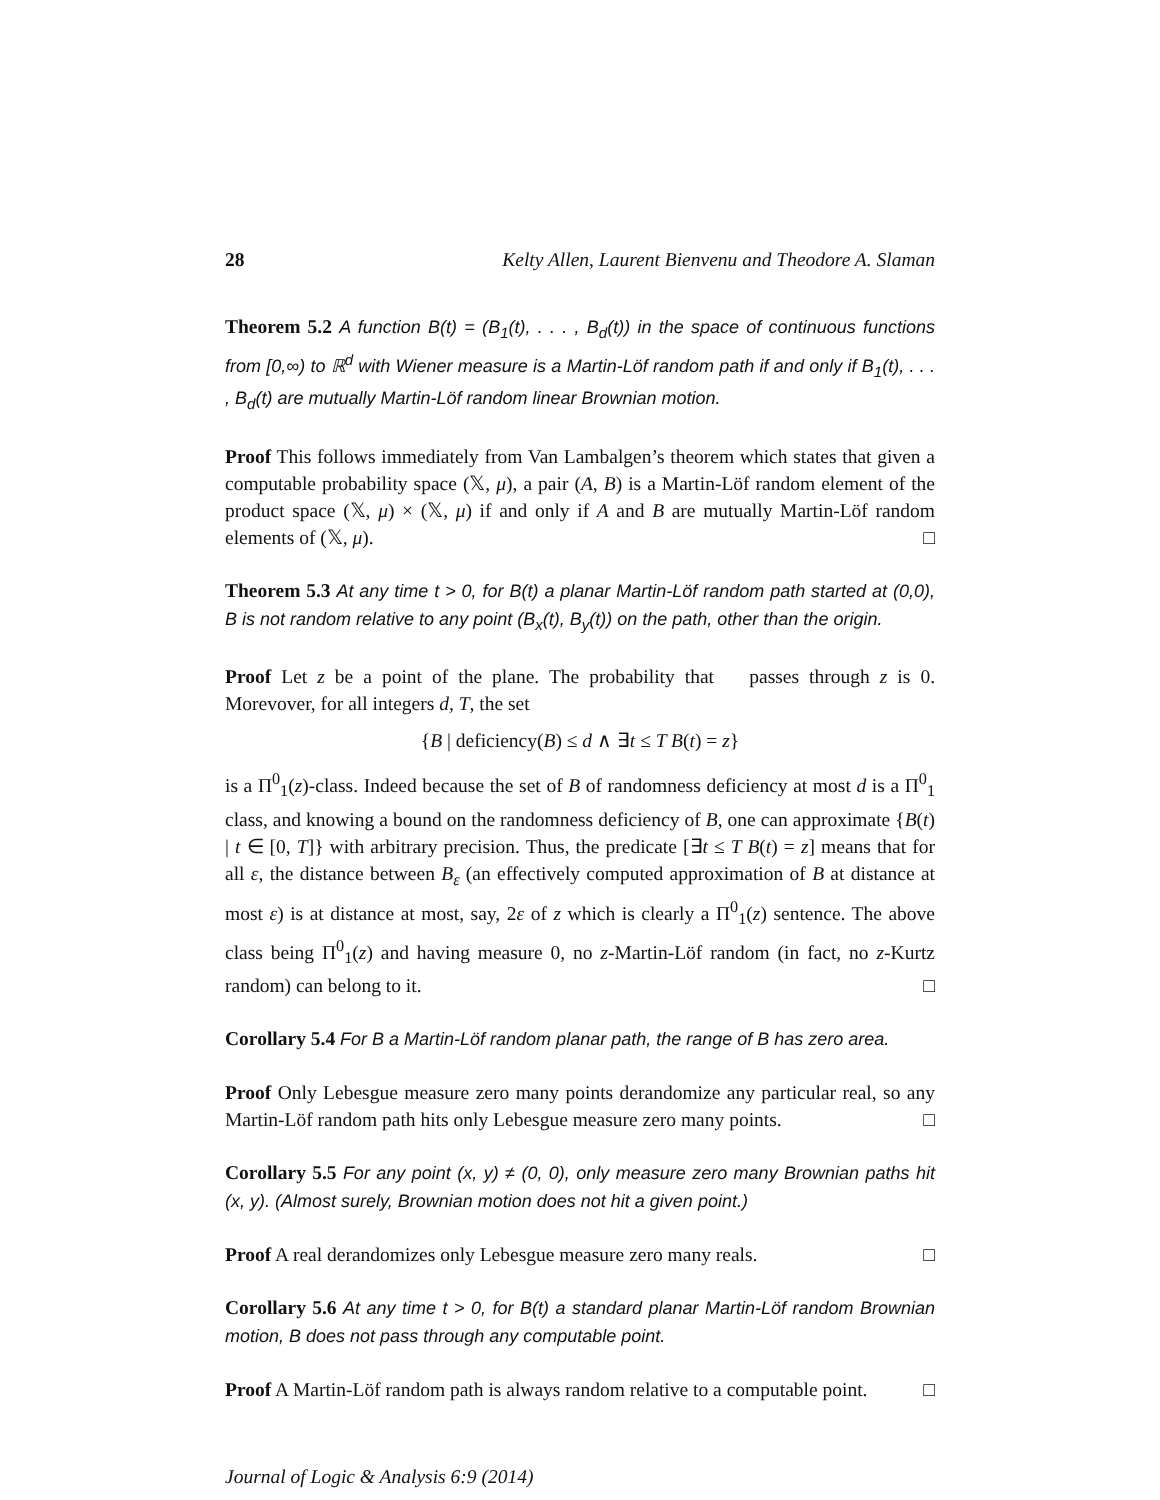28 Kelty Allen, Laurent Bienvenu and Theodore A. Slaman
Theorem 5.2 A function B(t) = (B<sub>1</sub>(t), . . . , B<sub>d</sub>(t)) in the space of continuous functions from [0,∞) to ℝ<sup>d</sup> with Wiener measure is a Martin-Löf random path if and only if B<sub>1</sub>(t), . . . , B<sub>d</sub>(t) are mutually Martin-Löf random linear Brownian motion.
Proof This follows immediately from Van Lambalgen’s theorem which states that given a computable probability space (𝕏, μ), a pair (A, B) is a Martin-Löf random element of the product space (𝕏, μ) × (𝕏, μ) if and only if A and B are mutually Martin-Löf random elements of (𝕏, μ). □
Theorem 5.3 At any time t > 0, for B(t) a planar Martin-Löf random path started at (0,0), B is not random relative to any point (B<sub>x</sub>(t), B<sub>y</sub>(t)) on the path, other than the origin.
Proof Let z be a point of the plane. The probability that 𝒝 passes through z is 0. Morevover, for all integers d, T, the set
{B | deficiency(B) ≤ d ∧ ∃t ≤ T B(t) = z}
is a Π<sup>0</sup><sub>1</sub>(z)-class. Indeed because the set of B of randomness deficiency at most d is a Π<sup>0</sup><sub>1</sub> class, and knowing a bound on the randomness deficiency of B, one can approximate {B(t) | t ∈ [0, T]} with arbitrary precision. Thus, the predicate [∃t ≤ T B(t) = z] means that for all ε, the distance between B<sub>ε</sub> (an effectively computed approximation of B at distance at most ε) is at distance at most, say, 2ε of z which is clearly a Π<sup>0</sup><sub>1</sub>(z) sentence. The above class being Π<sup>0</sup><sub>1</sub>(z) and having measure 0, no z-Martin-Löf random (in fact, no z-Kurtz random) can belong to it. □
Corollary 5.4 For B a Martin-Löf random planar path, the range of B has zero area.
Proof Only Lebesgue measure zero many points derandomize any particular real, so any Martin-Löf random path hits only Lebesgue measure zero many points. □
Corollary 5.5 For any point (x, y) ≠ (0, 0), only measure zero many Brownian paths hit (x, y). (Almost surely, Brownian motion does not hit a given point.)
Proof A real derandomizes only Lebesgue measure zero many reals. □
Corollary 5.6 At any time t > 0, for B(t) a standard planar Martin-Löf random Brownian motion, B does not pass through any computable point.
Proof A Martin-Löf random path is always random relative to a computable point. □
Journal of Logic & Analysis 6:9 (2014)